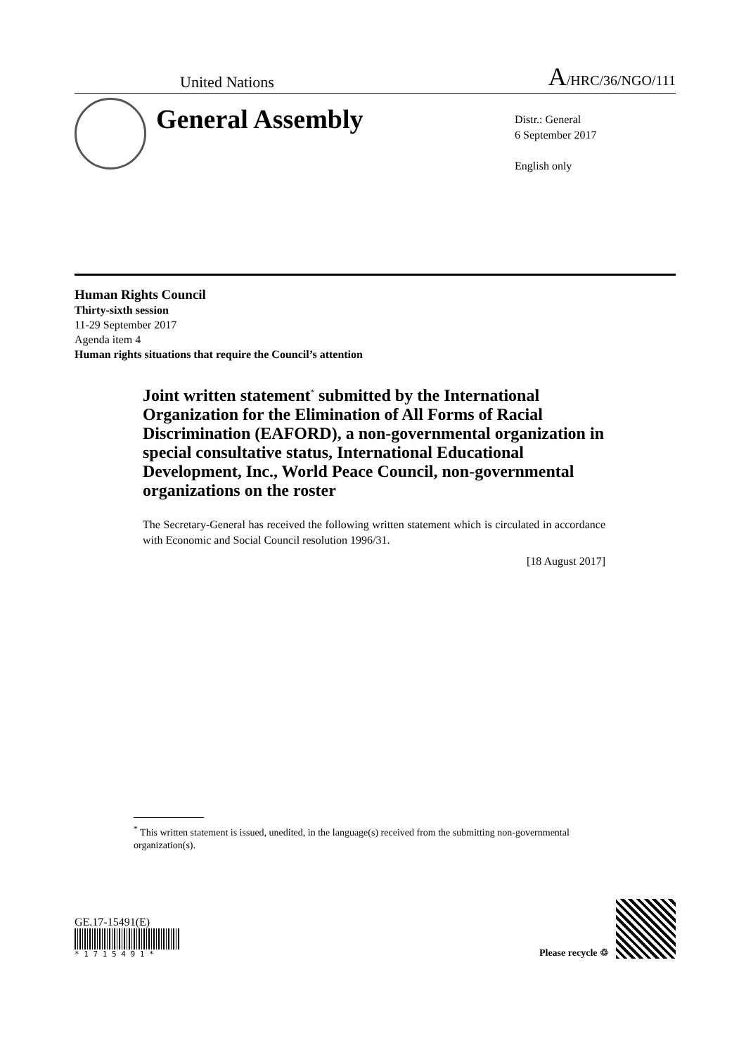United Nations A/HRC/36/NGO/111
General Assembly
Distr.: General
6 September 2017
English only
Human Rights Council
Thirty-sixth session
11-29 September 2017
Agenda item 4
Human rights situations that require the Council’s attention
Joint written statement<sup>*</sup> submitted by the International Organization for the Elimination of All Forms of Racial Discrimination (EAFORD), a non-governmental organization in special consultative status, International Educational Development, Inc., World Peace Council, non-governmental organizations on the roster
The Secretary-General has received the following written statement which is circulated in accordance with Economic and Social Council resolution 1996/31.
[18 August 2017]
<sup>*</sup> This written statement is issued, unedited, in the language(s) received from the submitting non-governmental organization(s).
GE.17-15491(E)
* 1 7 1 5 4 9 1 *
Please recycle ♲